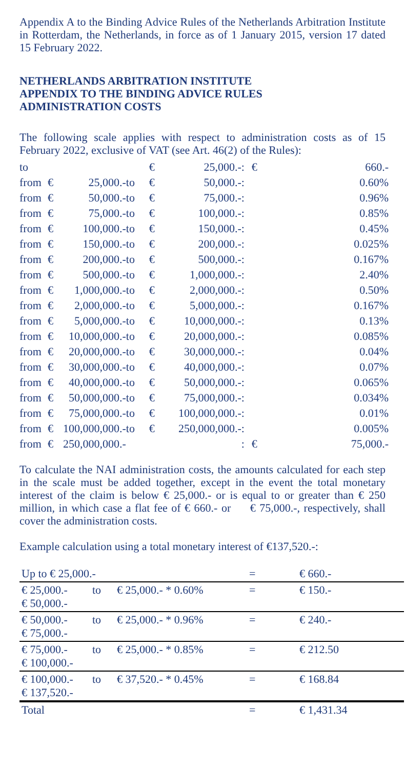Appendix A to the Binding Advice Rules of the Netherlands Arbitration Institute in Rotterdam, the Netherlands, in force as of 1 January 2015, version 17 dated 15 February 2022.
NETHERLANDS ARBITRATION INSTITUTE
APPENDIX TO THE BINDING ADVICE RULES
ADMINISTRATION COSTS
The following scale applies with respect to administration costs as of 15 February 2022, exclusive of VAT (see Art. 46(2) of the Rules):
| to | | | | € | 25,000.- | : | € | 660.- |
| from | € | 25,000.- | to | € | 50,000.- | : | | 0.60% |
| from | € | 50,000.- | to | € | 75,000.- | : | | 0.96% |
| from | € | 75,000.- | to | € | 100,000.- | : | | 0.85% |
| from | € | 100,000.- | to | € | 150,000.- | : | | 0.45% |
| from | € | 150,000.- | to | € | 200,000.- | : | | 0.025% |
| from | € | 200,000.- | to | € | 500,000.- | : | | 0.167% |
| from | € | 500,000.- | to | € | 1,000,000.- | : | | 2.40% |
| from | € | 1,000,000.- | to | € | 2,000,000.- | : | | 0.50% |
| from | € | 2,000,000.- | to | € | 5,000,000.- | : | | 0.167% |
| from | € | 5,000,000.- | to | € | 10,000,000.- | : | | 0.13% |
| from | € | 10,000,000.- | to | € | 20,000,000.- | : | | 0.085% |
| from | € | 20,000,000.- | to | € | 30,000,000.- | : | | 0.04% |
| from | € | 30,000,000.- | to | € | 40,000,000.- | : | | 0.07% |
| from | € | 40,000,000.- | to | € | 50,000,000.- | : | | 0.065% |
| from | € | 50,000,000.- | to | € | 75,000,000.- | : | | 0.034% |
| from | € | 75,000,000.- | to | € | 100,000,000.- | : | | 0.01% |
| from | € | 100,000,000.- | to | € | 250,000,000.- | : | | 0.005% |
| from | € | 250,000,000.- | | | | : | € | 75,000.- |
To calculate the NAI administration costs, the amounts calculated for each step in the scale must be added together, except in the event the total monetary interest of the claim is below € 25,000.- or is equal to or greater than € 250 million, in which case a flat fee of € 660.- or € 75,000.-, respectively, shall cover the administration costs.
Example calculation using a total monetary interest of €137,520.-:
| Up to € 25,000.- | | | = | € 660.- |
| € 25,000.- € 50,000.- | to | € 25,000.- * 0.60% | = | € 150.- |
| € 50,000.- € 75,000.- | to | € 25,000.- * 0.96% | = | € 240.- |
| € 75,000.- € 100,000.- | to | € 25,000.- * 0.85% | = | € 212.50 |
| € 100,000.- € 137,520.- | to | € 37,520.- * 0.45% | = | € 168.84 |
| Total | | | = | € 1,431.34 |